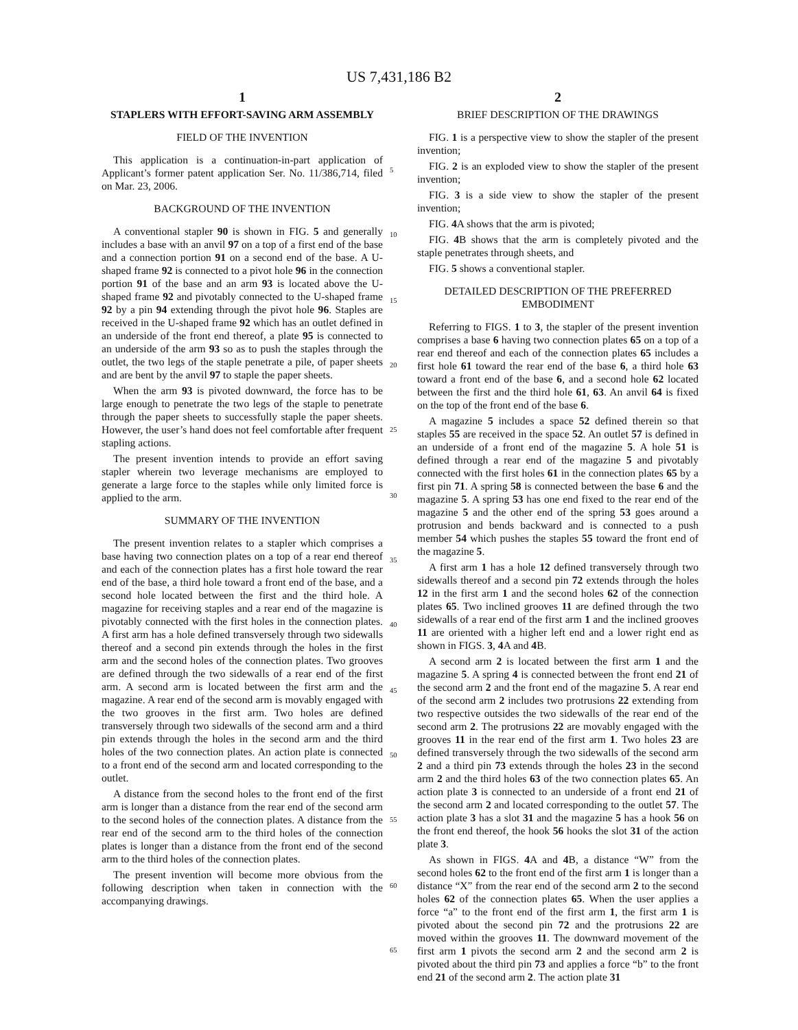US 7,431,186 B2
1
STAPLERS WITH EFFORT-SAVING ARM ASSEMBLY
FIELD OF THE INVENTION
This application is a continuation-in-part application of Applicant’s former patent application Ser. No. 11/386,714, filed on Mar. 23, 2006.
BACKGROUND OF THE INVENTION
A conventional stapler 90 is shown in FIG. 5 and generally includes a base with an anvil 97 on a top of a first end of the base and a connection portion 91 on a second end of the base. A U-shaped frame 92 is connected to a pivot hole 96 in the connection portion 91 of the base and an arm 93 is located above the U-shaped frame 92 and pivotably connected to the U-shaped frame 92 by a pin 94 extending through the pivot hole 96. Staples are received in the U-shaped frame 92 which has an outlet defined in an underside of the front end thereof, a plate 95 is connected to an underside of the arm 93 so as to push the staples through the outlet, the two legs of the staple penetrate a pile, of paper sheets and are bent by the anvil 97 to staple the paper sheets.
When the arm 93 is pivoted downward, the force has to be large enough to penetrate the two legs of the staple to penetrate through the paper sheets to successfully staple the paper sheets. However, the user’s hand does not feel comfortable after frequent stapling actions.
The present invention intends to provide an effort saving stapler wherein two leverage mechanisms are employed to generate a large force to the staples while only limited force is applied to the arm.
SUMMARY OF THE INVENTION
The present invention relates to a stapler which comprises a base having two connection plates on a top of a rear end thereof and each of the connection plates has a first hole toward the rear end of the base, a third hole toward a front end of the base, and a second hole located between the first and the third hole. A magazine for receiving staples and a rear end of the magazine is pivotably connected with the first holes in the connection plates. A first arm has a hole defined transversely through two sidewalls thereof and a second pin extends through the holes in the first arm and the second holes of the connection plates. Two grooves are defined through the two sidewalls of a rear end of the first arm. A second arm is located between the first arm and the magazine. A rear end of the second arm is movably engaged with the two grooves in the first arm. Two holes are defined transversely through two sidewalls of the second arm and a third pin extends through the holes in the second arm and the third holes of the two connection plates. An action plate is connected to a front end of the second arm and located corresponding to the outlet.
A distance from the second holes to the front end of the first arm is longer than a distance from the rear end of the second arm to the second holes of the connection plates. A distance from the rear end of the second arm to the third holes of the connection plates is longer than a distance from the front end of the second arm to the third holes of the connection plates.
The present invention will become more obvious from the following description when taken in connection with the accompanying drawings.
2
BRIEF DESCRIPTION OF THE DRAWINGS
FIG. 1 is a perspective view to show the stapler of the present invention;
FIG. 2 is an exploded view to show the stapler of the present invention;
FIG. 3 is a side view to show the stapler of the present invention;
FIG. 4 A shows that the arm is pivoted;
FIG. 4 B shows that the arm is completely pivoted and the staple penetrates through sheets, and
FIG. 5 shows a conventional stapler.
DETAILED DESCRIPTION OF THE PREFERRED EMBODIMENT
Referring to FIGS. 1 to 3, the stapler of the present invention comprises a base 6 having two connection plates 65 on a top of a rear end thereof and each of the connection plates 65 includes a first hole 61 toward the rear end of the base 6, a third hole 63 toward a front end of the base 6, and a second hole 62 located between the first and the third hole 61, 63. An anvil 64 is fixed on the top of the front end of the base 6.
A magazine 5 includes a space 52 defined therein so that staples 55 are received in the space 52. An outlet 57 is defined in an underside of a front end of the magazine 5. A hole 51 is defined through a rear end of the magazine 5 and pivotably connected with the first holes 61 in the connection plates 65 by a first pin 71. A spring 58 is connected between the base 6 and the magazine 5. A spring 53 has one end fixed to the rear end of the magazine 5 and the other end of the spring 53 goes around a protrusion and bends backward and is connected to a push member 54 which pushes the staples 55 toward the front end of the magazine 5.
A first arm 1 has a hole 12 defined transversely through two sidewalls thereof and a second pin 72 extends through the holes 12 in the first arm 1 and the second holes 62 of the connection plates 65. Two inclined grooves 11 are defined through the two sidewalls of a rear end of the first arm 1 and the inclined grooves 11 are oriented with a higher left end and a lower right end as shown in FIGS. 3, 4 A and 4 B.
A second arm 2 is located between the first arm 1 and the magazine 5. A spring 4 is connected between the front end 21 of the second arm 2 and the front end of the magazine 5. A rear end of the second arm 2 includes two protrusions 22 extending from two respective outsides the two sidewalls of the rear end of the second arm 2. The protrusions 22 are movably engaged with the grooves 11 in the rear end of the first arm 1. Two holes 23 are defined transversely through the two sidewalls of the second arm 2 and a third pin 73 extends through the holes 23 in the second arm 2 and the third holes 63 of the two connection plates 65. An action plate 3 is connected to an underside of a front end 21 of the second arm 2 and located corresponding to the outlet 57. The action plate 3 has a slot 31 and the magazine 5 has a hook 56 on the front end thereof, the hook 56 hooks the slot 31 of the action plate 3.
As shown in FIGS. 4 A and 4 B, a distance “W” from the second holes 62 to the front end of the first arm 1 is longer than a distance “X” from the rear end of the second arm 2 to the second holes 62 of the connection plates 65. When the user applies a force “a” to the front end of the first arm 1, the first arm 1 is pivoted about the second pin 72 and the protrusions 22 are moved within the grooves 11. The downward movement of the first arm 1 pivots the second arm 2 and the second arm 2 is pivoted about the third pin 73 and applies a force “b” to the front end 21 of the second arm 2. The action plate 31
5
10
15
20
25
30
35
40
45
50
55
60
65